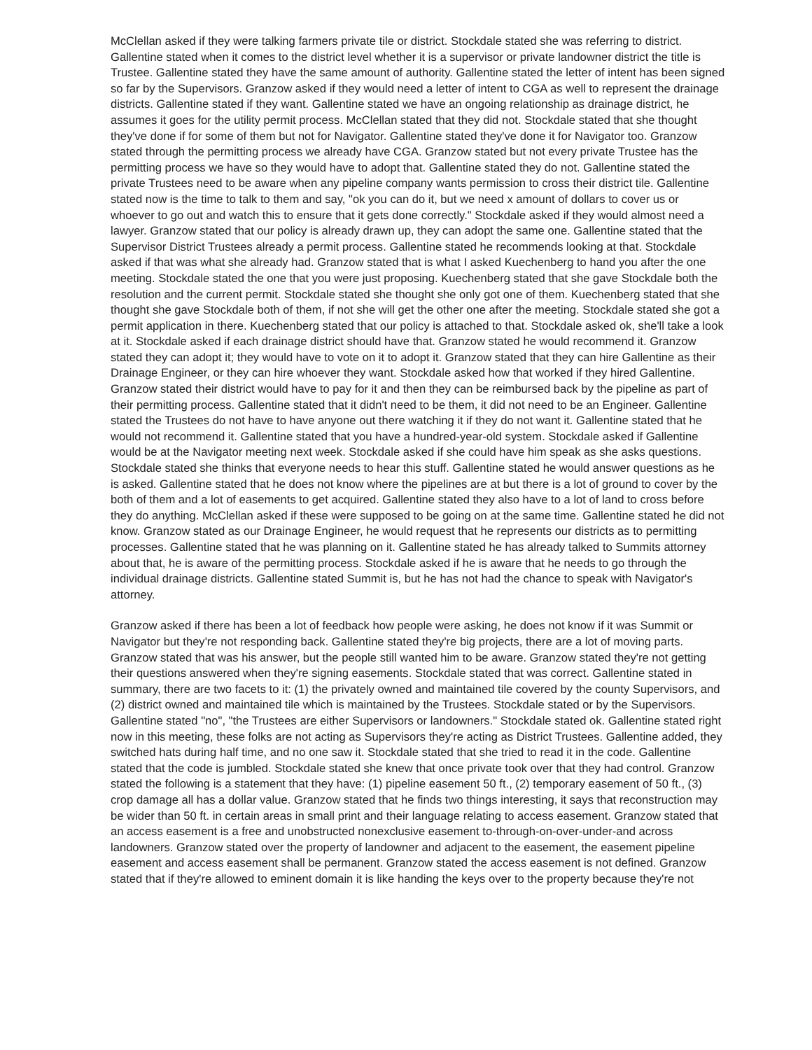McClellan asked if they were talking farmers private tile or district. Stockdale stated she was referring to district. Gallentine stated when it comes to the district level whether it is a supervisor or private landowner district the title is Trustee. Gallentine stated they have the same amount of authority. Gallentine stated the letter of intent has been signed so far by the Supervisors. Granzow asked if they would need a letter of intent to CGA as well to represent the drainage districts. Gallentine stated if they want. Gallentine stated we have an ongoing relationship as drainage district, he assumes it goes for the utility permit process. McClellan stated that they did not. Stockdale stated that she thought they've done if for some of them but not for Navigator. Gallentine stated they've done it for Navigator too. Granzow stated through the permitting process we already have CGA. Granzow stated but not every private Trustee has the permitting process we have so they would have to adopt that. Gallentine stated they do not. Gallentine stated the private Trustees need to be aware when any pipeline company wants permission to cross their district tile. Gallentine stated now is the time to talk to them and say, "ok you can do it, but we need x amount of dollars to cover us or whoever to go out and watch this to ensure that it gets done correctly." Stockdale asked if they would almost need a lawyer. Granzow stated that our policy is already drawn up, they can adopt the same one. Gallentine stated that the Supervisor District Trustees already a permit process. Gallentine stated he recommends looking at that. Stockdale asked if that was what she already had. Granzow stated that is what I asked Kuechenberg to hand you after the one meeting. Stockdale stated the one that you were just proposing. Kuechenberg stated that she gave Stockdale both the resolution and the current permit. Stockdale stated she thought she only got one of them. Kuechenberg stated that she thought she gave Stockdale both of them, if not she will get the other one after the meeting. Stockdale stated she got a permit application in there. Kuechenberg stated that our policy is attached to that. Stockdale asked ok, she'll take a look at it. Stockdale asked if each drainage district should have that. Granzow stated he would recommend it. Granzow stated they can adopt it; they would have to vote on it to adopt it. Granzow stated that they can hire Gallentine as their Drainage Engineer, or they can hire whoever they want. Stockdale asked how that worked if they hired Gallentine. Granzow stated their district would have to pay for it and then they can be reimbursed back by the pipeline as part of their permitting process. Gallentine stated that it didn't need to be them, it did not need to be an Engineer. Gallentine stated the Trustees do not have to have anyone out there watching it if they do not want it. Gallentine stated that he would not recommend it. Gallentine stated that you have a hundred-year-old system. Stockdale asked if Gallentine would be at the Navigator meeting next week. Stockdale asked if she could have him speak as she asks questions. Stockdale stated she thinks that everyone needs to hear this stuff. Gallentine stated he would answer questions as he is asked. Gallentine stated that he does not know where the pipelines are at but there is a lot of ground to cover by the both of them and a lot of easements to get acquired. Gallentine stated they also have to a lot of land to cross before they do anything. McClellan asked if these were supposed to be going on at the same time. Gallentine stated he did not know. Granzow stated as our Drainage Engineer, he would request that he represents our districts as to permitting processes. Gallentine stated that he was planning on it. Gallentine stated he has already talked to Summits attorney about that, he is aware of the permitting process. Stockdale asked if he is aware that he needs to go through the individual drainage districts. Gallentine stated Summit is, but he has not had the chance to speak with Navigator's attorney.
Granzow asked if there has been a lot of feedback how people were asking, he does not know if it was Summit or Navigator but they're not responding back. Gallentine stated they're big projects, there are a lot of moving parts. Granzow stated that was his answer, but the people still wanted him to be aware. Granzow stated they're not getting their questions answered when they're signing easements. Stockdale stated that was correct. Gallentine stated in summary, there are two facets to it: (1) the privately owned and maintained tile covered by the county Supervisors, and (2) district owned and maintained tile which is maintained by the Trustees. Stockdale stated or by the Supervisors. Gallentine stated "no", "the Trustees are either Supervisors or landowners." Stockdale stated ok. Gallentine stated right now in this meeting, these folks are not acting as Supervisors they're acting as District Trustees. Gallentine added, they switched hats during half time, and no one saw it. Stockdale stated that she tried to read it in the code. Gallentine stated that the code is jumbled. Stockdale stated she knew that once private took over that they had control. Granzow stated the following is a statement that they have: (1) pipeline easement 50 ft., (2) temporary easement of 50 ft., (3) crop damage all has a dollar value. Granzow stated that he finds two things interesting, it says that reconstruction may be wider than 50 ft. in certain areas in small print and their language relating to access easement. Granzow stated that an access easement is a free and unobstructed nonexclusive easement to-through-on-over-under-and across landowners. Granzow stated over the property of landowner and adjacent to the easement, the easement pipeline easement and access easement shall be permanent. Granzow stated the access easement is not defined. Granzow stated that if they're allowed to eminent domain it is like handing the keys over to the property because they're not